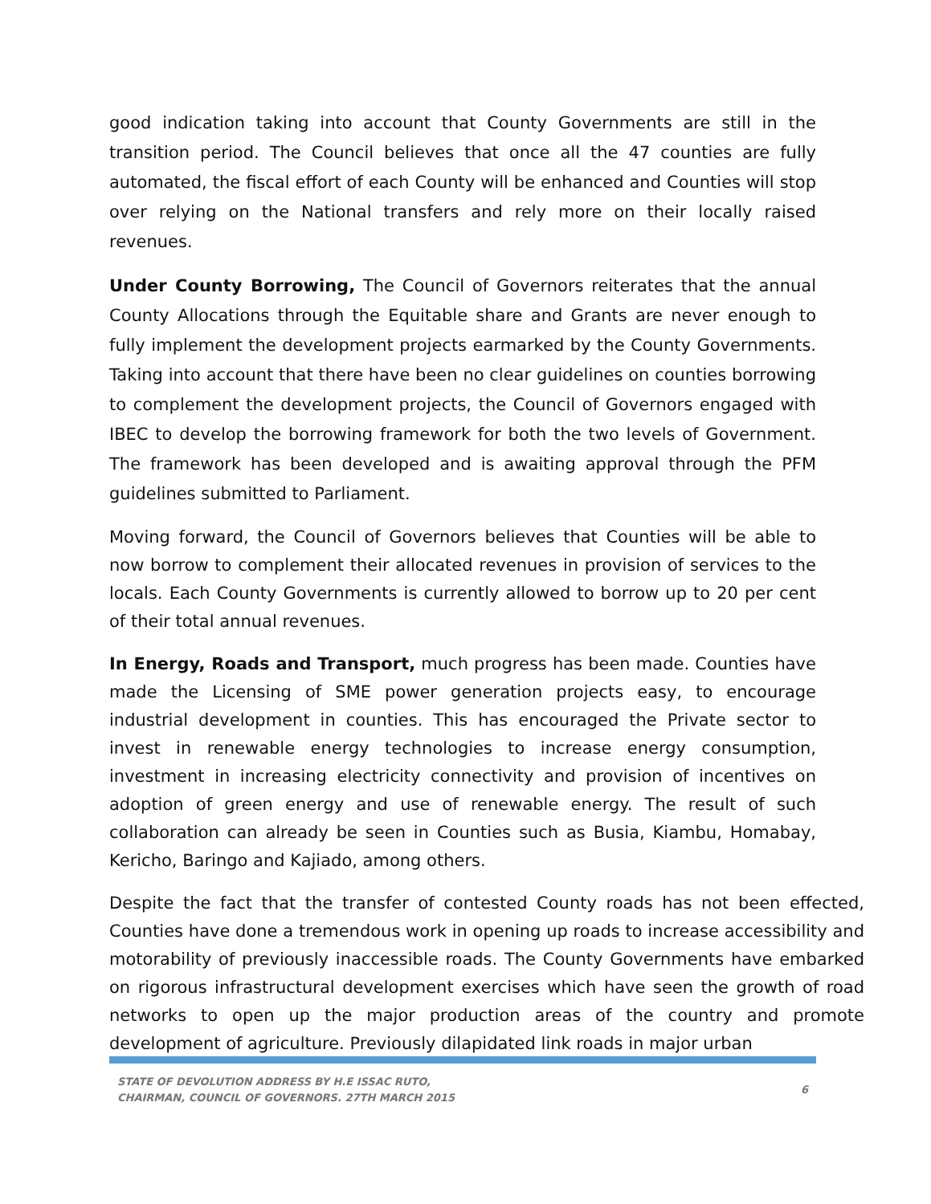good indication taking into account that County Governments are still in the transition period. The Council believes that once all the 47 counties are fully automated, the fiscal effort of each County will be enhanced and Counties will stop over relying on the National transfers and rely more on their locally raised revenues.
Under County Borrowing, The Council of Governors reiterates that the annual County Allocations through the Equitable share and Grants are never enough to fully implement the development projects earmarked by the County Governments. Taking into account that there have been no clear guidelines on counties borrowing to complement the development projects, the Council of Governors engaged with IBEC to develop the borrowing framework for both the two levels of Government. The framework has been developed and is awaiting approval through the PFM guidelines submitted to Parliament.
Moving forward, the Council of Governors believes that Counties will be able to now borrow to complement their allocated revenues in provision of services to the locals. Each County Governments is currently allowed to borrow up to 20 per cent of their total annual revenues.
In Energy, Roads and Transport, much progress has been made. Counties have made the Licensing of SME power generation projects easy, to encourage industrial development in counties. This has encouraged the Private sector to invest in renewable energy technologies to increase energy consumption, investment in increasing electricity connectivity and provision of incentives on adoption of green energy and use of renewable energy. The result of such collaboration can already be seen in Counties such as Busia, Kiambu, Homabay, Kericho, Baringo and Kajiado, among others.
Despite the fact that the transfer of contested County roads has not been effected, Counties have done a tremendous work in opening up roads to increase accessibility and motorability of previously inaccessible roads. The County Governments have embarked on rigorous infrastructural development exercises which have seen the growth of road networks to open up the major production areas of the country and promote development of agriculture. Previously dilapidated link roads in major urban
STATE OF DEVOLUTION ADDRESS BY H.E ISSAC RUTO,
CHAIRMAN, COUNCIL OF GOVERNORS. 27TH MARCH 2015
6